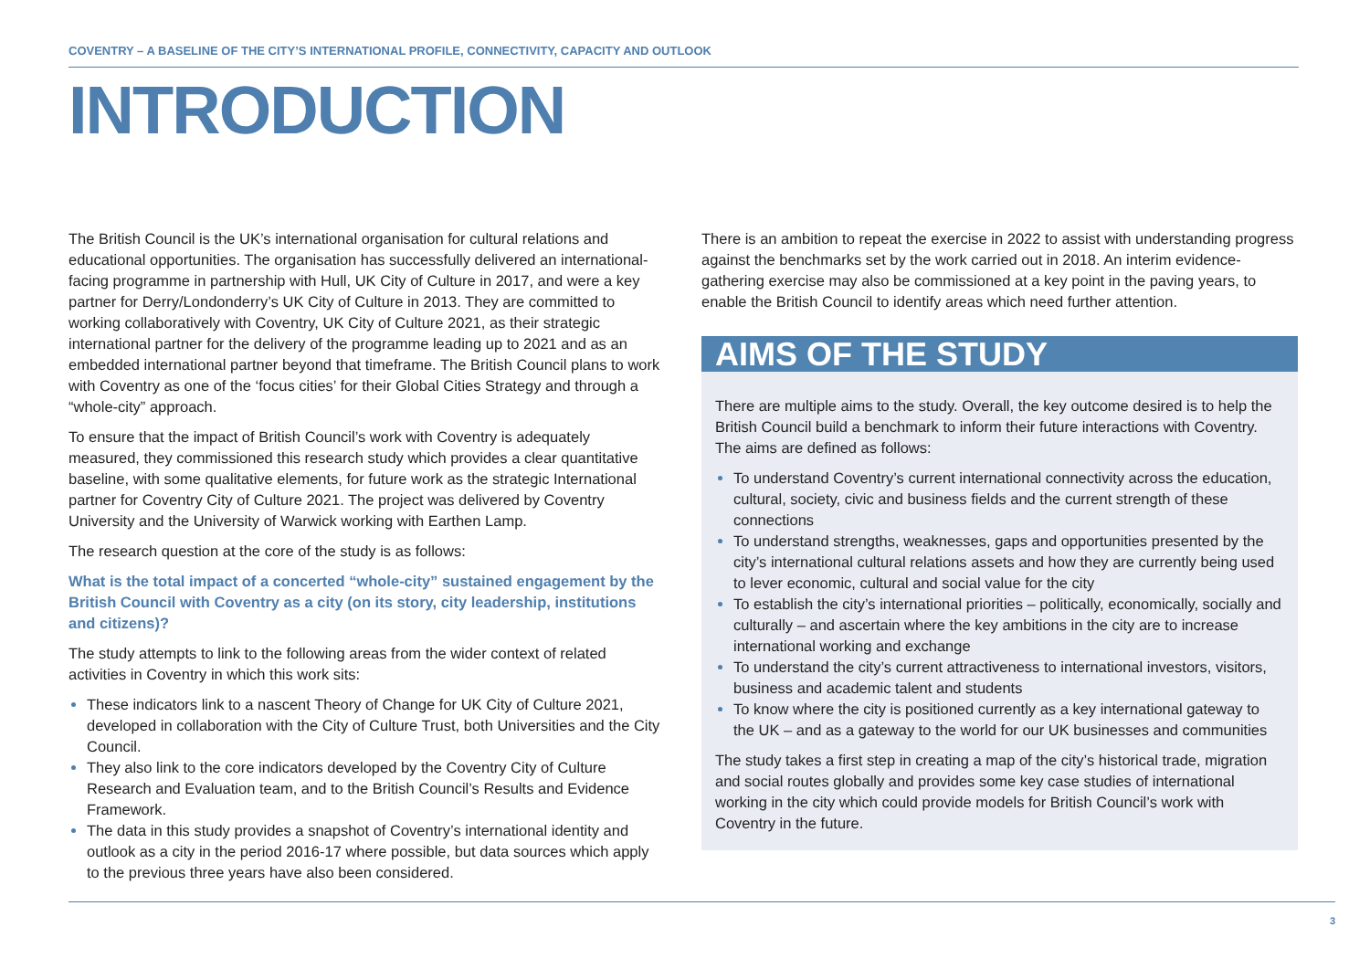COVENTRY – A BASELINE OF THE CITY’S INTERNATIONAL PROFILE, CONNECTIVITY, CAPACITY AND OUTLOOK
INTRODUCTION
The British Council is the UK’s international organisation for cultural relations and educational opportunities. The organisation has successfully delivered an international-facing programme in partnership with Hull, UK City of Culture in 2017, and were a key partner for Derry/Londonderry’s UK City of Culture in 2013. They are committed to working collaboratively with Coventry, UK City of Culture 2021, as their strategic international partner for the delivery of the programme leading up to 2021 and as an embedded international partner beyond that timeframe. The British Council plans to work with Coventry as one of the ‘focus cities’ for their Global Cities Strategy and through a “whole-city” approach.
To ensure that the impact of British Council’s work with Coventry is adequately measured, they commissioned this research study which provides a clear quantitative baseline, with some qualitative elements, for future work as the strategic International partner for Coventry City of Culture 2021. The project was delivered by Coventry University and the University of Warwick working with Earthen Lamp.
The research question at the core of the study is as follows:
What is the total impact of a concerted “whole-city” sustained engagement by the British Council with Coventry as a city (on its story, city leadership, institutions and citizens)?
The study attempts to link to the following areas from the wider context of related activities in Coventry in which this work sits:
These indicators link to a nascent Theory of Change for UK City of Culture 2021, developed in collaboration with the City of Culture Trust, both Universities and the City Council.
They also link to the core indicators developed by the Coventry City of Culture Research and Evaluation team, and to the British Council’s Results and Evidence Framework.
The data in this study provides a snapshot of Coventry’s international identity and outlook as a city in the period 2016-17 where possible, but data sources which apply to the previous three years have also been considered.
There is an ambition to repeat the exercise in 2022 to assist with understanding progress against the benchmarks set by the work carried out in 2018. An interim evidence-gathering exercise may also be commissioned at a key point in the paving years, to enable the British Council to identify areas which need further attention.
AIMS OF THE STUDY
There are multiple aims to the study. Overall, the key outcome desired is to help the British Council build a benchmark to inform their future interactions with Coventry. The aims are defined as follows:
To understand Coventry’s current international connectivity across the education, cultural, society, civic and business fields and the current strength of these connections
To understand strengths, weaknesses, gaps and opportunities presented by the city’s international cultural relations assets and how they are currently being used to lever economic, cultural and social value for the city
To establish the city’s international priorities – politically, economically, socially and culturally – and ascertain where the key ambitions in the city are to increase international working and exchange
To understand the city’s current attractiveness to international investors, visitors, business and academic talent and students
To know where the city is positioned currently as a key international gateway to the UK – and as a gateway to the world for our UK businesses and communities
The study takes a first step in creating a map of the city’s historical trade, migration and social routes globally and provides some key case studies of international working in the city which could provide models for British Council’s work with Coventry in the future.
3